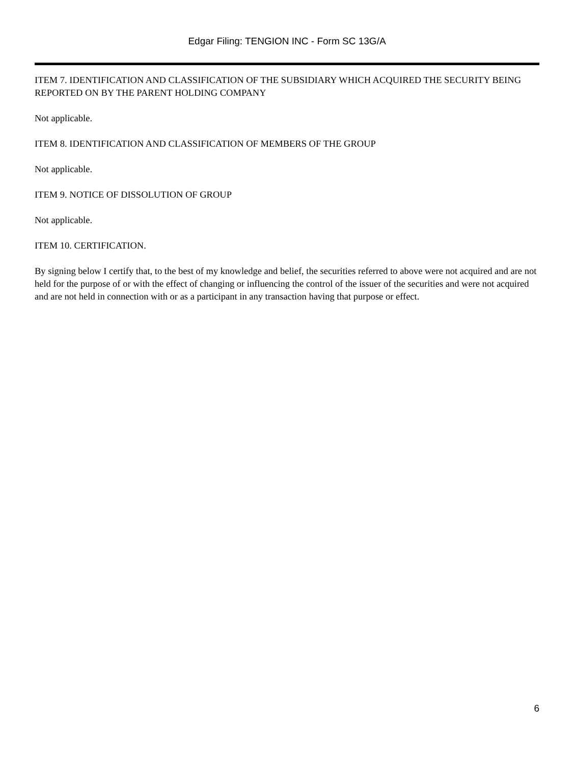Edgar Filing: TENGION INC - Form SC 13G/A
ITEM 7. IDENTIFICATION AND CLASSIFICATION OF THE SUBSIDIARY WHICH ACQUIRED THE SECURITY BEING REPORTED ON BY THE PARENT HOLDING COMPANY
Not applicable.
ITEM 8. IDENTIFICATION AND CLASSIFICATION OF MEMBERS OF THE GROUP
Not applicable.
ITEM 9. NOTICE OF DISSOLUTION OF GROUP
Not applicable.
ITEM 10. CERTIFICATION.
By signing below I certify that, to the best of my knowledge and belief, the securities referred to above were not acquired and are not held for the purpose of or with the effect of changing or influencing the control of the issuer of the securities and were not acquired and are not held in connection with or as a participant in any transaction having that purpose or effect.
6